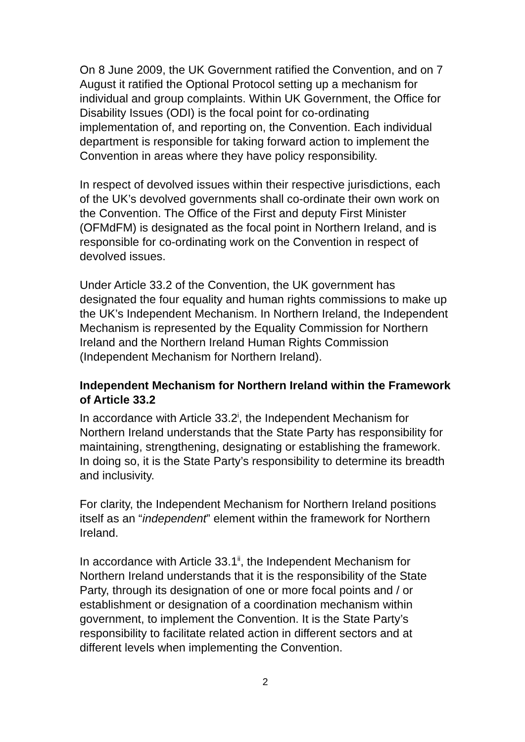On 8 June 2009, the UK Government ratified the Convention, and on 7 August it ratified the Optional Protocol setting up a mechanism for individual and group complaints. Within UK Government, the Office for Disability Issues (ODI) is the focal point for co-ordinating implementation of, and reporting on, the Convention. Each individual department is responsible for taking forward action to implement the Convention in areas where they have policy responsibility.
In respect of devolved issues within their respective jurisdictions, each of the UK’s devolved governments shall co-ordinate their own work on the Convention. The Office of the First and deputy First Minister (OFMdFM) is designated as the focal point in Northern Ireland, and is responsible for co-ordinating work on the Convention in respect of devolved issues.
Under Article 33.2 of the Convention, the UK government has designated the four equality and human rights commissions to make up the UK’s Independent Mechanism. In Northern Ireland, the Independent Mechanism is represented by the Equality Commission for Northern Ireland and the Northern Ireland Human Rights Commission (Independent Mechanism for Northern Ireland).
Independent Mechanism for Northern Ireland within the Framework of Article 33.2
In accordance with Article 33.2<sup>i</sup>, the Independent Mechanism for Northern Ireland understands that the State Party has responsibility for maintaining, strengthening, designating or establishing the framework. In doing so, it is the State Party’s responsibility to determine its breadth and inclusivity.
For clarity, the Independent Mechanism for Northern Ireland positions itself as an “independent” element within the framework for Northern Ireland.
In accordance with Article 33.1<sup>ii</sup>, the Independent Mechanism for Northern Ireland understands that it is the responsibility of the State Party, through its designation of one or more focal points and / or establishment or designation of a coordination mechanism within government, to implement the Convention. It is the State Party’s responsibility to facilitate related action in different sectors and at different levels when implementing the Convention.
2